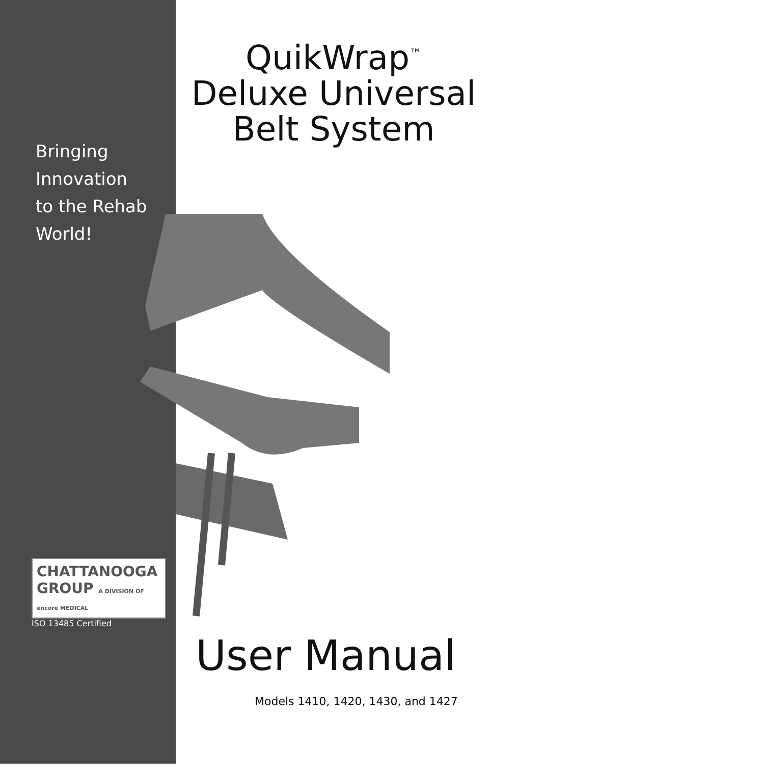Bringing
Innovation
to the Rehab
World!
CHATTANOOGA
GROUP A DIVISION OF encore MEDICAL
ISO 13485 Certified
QuikWrap<sup>™</sup>
Deluxe Universal
Belt System
User Manual
Models 1410, 1420, 1430, and 1427